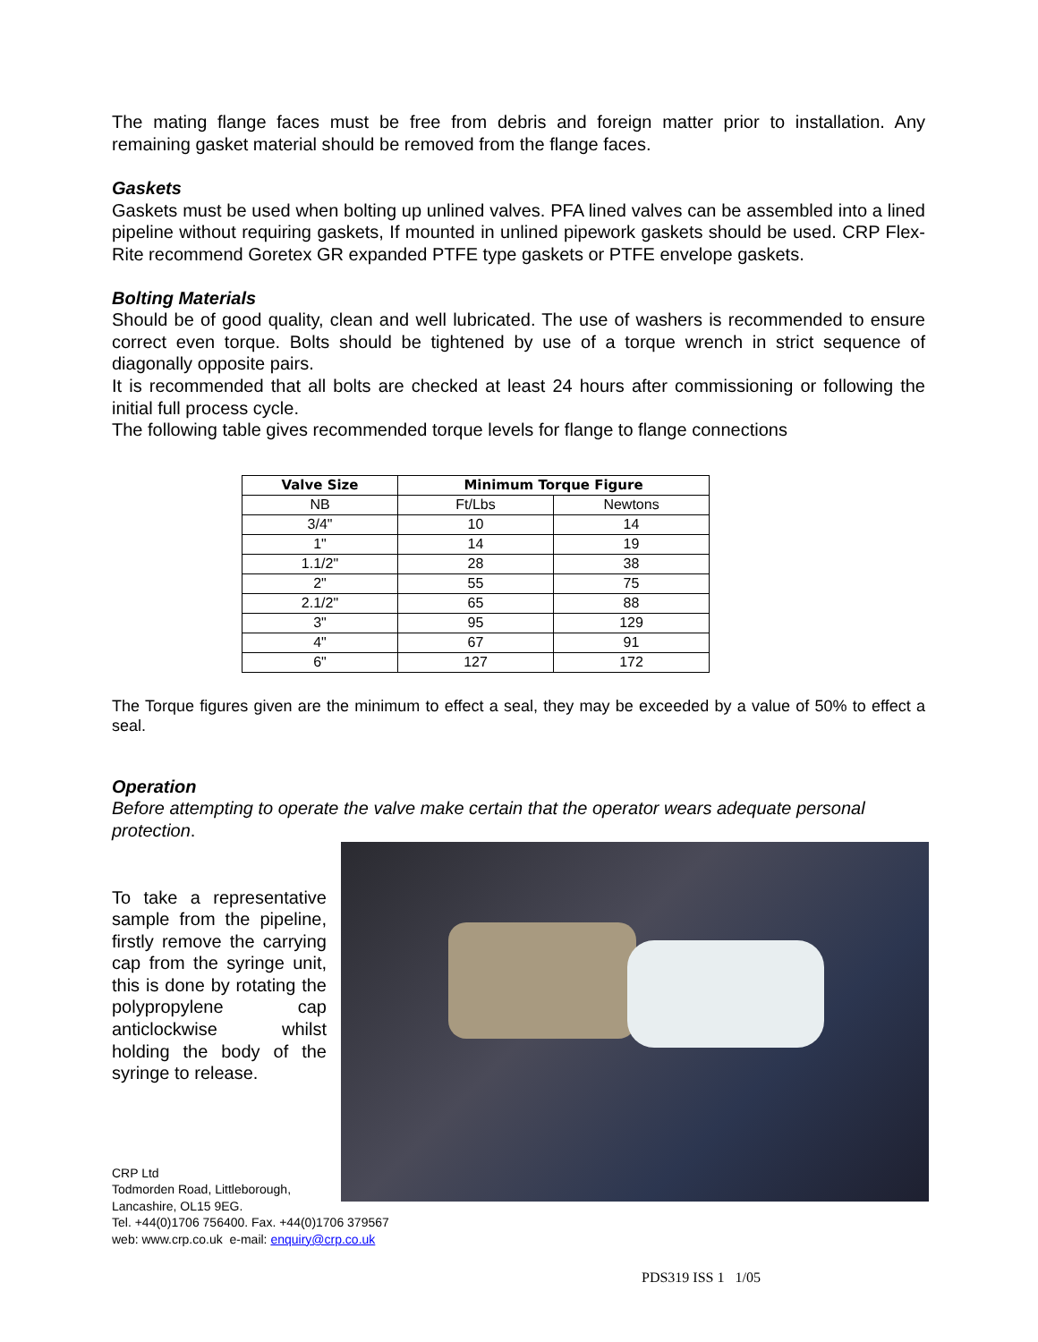The mating flange faces must be free from debris and foreign matter prior to installation. Any remaining gasket material should be removed from the flange faces.
Gaskets
Gaskets must be used when bolting up unlined valves. PFA lined valves can be assembled into a lined pipeline without requiring gaskets, If mounted in unlined pipework gaskets should be used. CRP Flex-Rite recommend Goretex GR expanded PTFE type gaskets or PTFE envelope gaskets.
Bolting Materials
Should be of good quality, clean and well lubricated. The use of washers is recommended to ensure correct even torque. Bolts should be tightened by use of a torque wrench in strict sequence of diagonally opposite pairs.
It is recommended that all bolts are checked at least 24 hours after commissioning or following the initial full process cycle.
The following table gives recommended torque levels for flange to flange connections
| Valve Size | Minimum Torque Figure | |
| --- | --- | --- |
| NB | Ft/Lbs | Newtons |
| 3/4" | 10 | 14 |
| 1" | 14 | 19 |
| 1.1/2" | 28 | 38 |
| 2" | 55 | 75 |
| 2.1/2" | 65 | 88 |
| 3" | 95 | 129 |
| 4" | 67 | 91 |
| 6" | 127 | 172 |
The Torque figures given are the minimum to effect a seal, they may be exceeded by a value of 50% to effect a seal.
Operation
Before attempting to operate the valve make certain that the operator wears adequate personal protection.
To take a representative sample from the pipeline, firstly remove the carrying cap from the syringe unit, this is done by rotating the polypropylene cap anticlockwise whilst holding the body of the syringe to release.
CRP Ltd
Todmorden Road, Littleborough,
Lancashire, OL15 9EG.
Tel. +44(0)1706 756400. Fax. +44(0)1706 379567
web: www.crp.co.uk e-mail: enquiry@crp.co.uk
PDS319 ISS 1 1/05